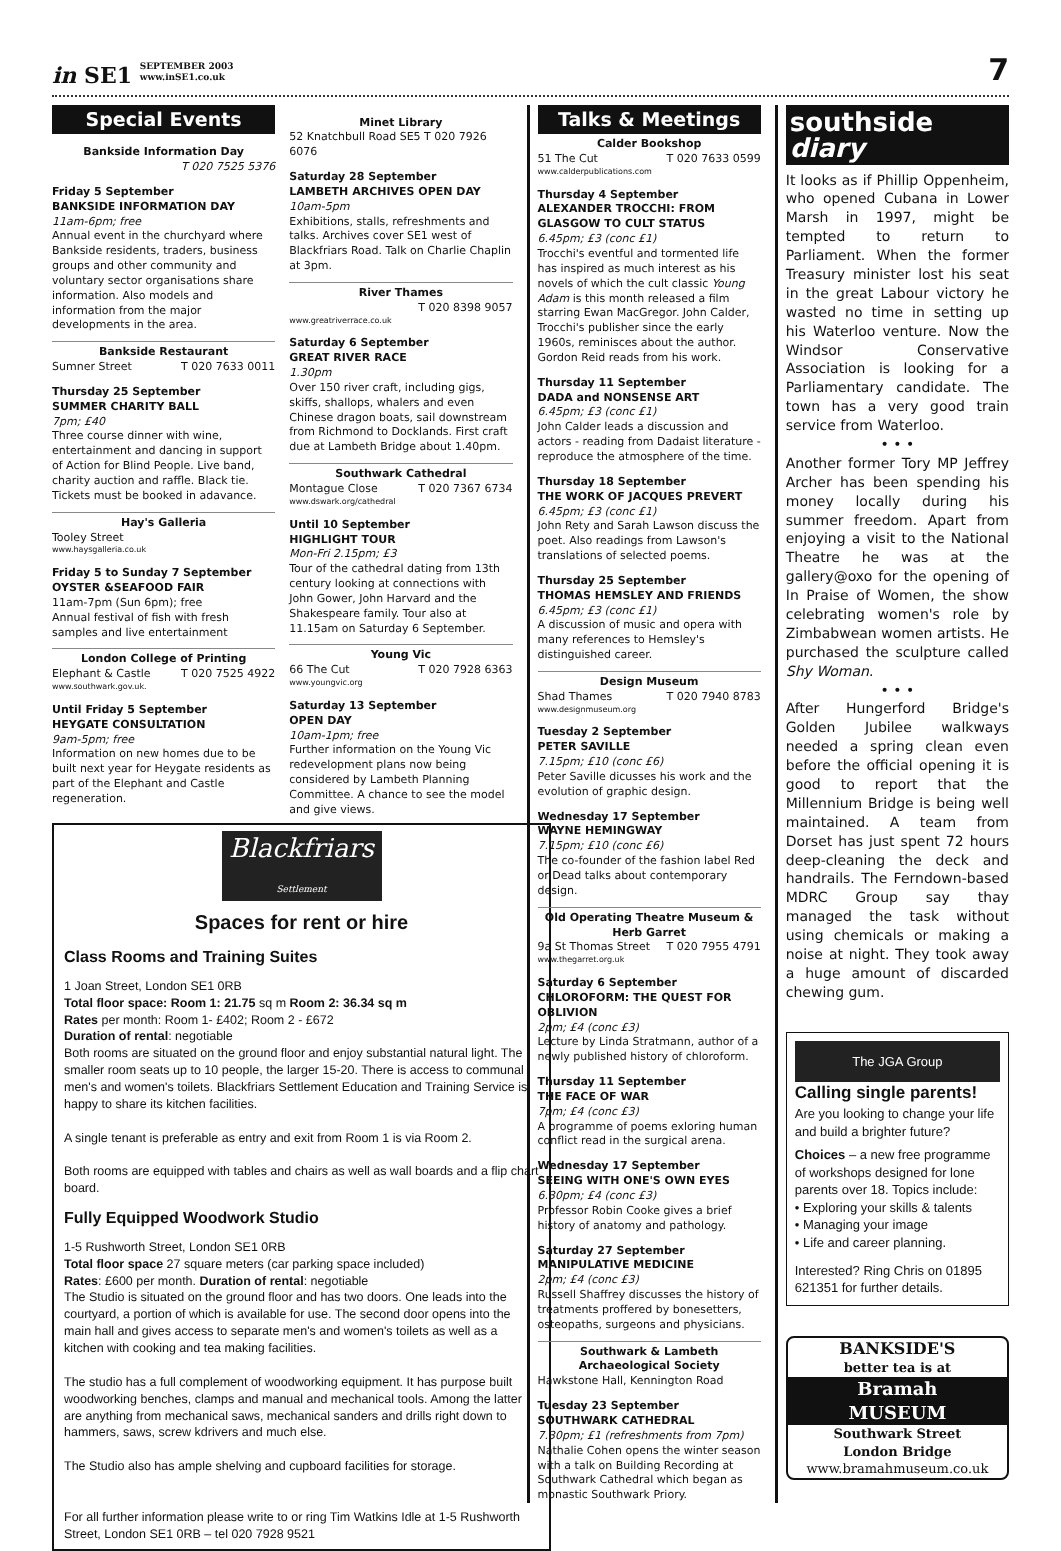in SE1 SEPTEMBER 2003
www.inSE1.co.uk
7
Special Events
Bankside Information Day
T 020 7525 5376
Friday 5 September
BANKSIDE INFORMATION DAY
11am-6pm; free
Annual event in the churchyard where Bankside residents, traders, business groups and other community and voluntary sector organisations share information. Also models and information from the major developments in the area.
Bankside Restaurant
Sumner Street T 020 7633 0011
Thursday 25 September
SUMMER CHARITY BALL
7pm; £40
Three course dinner with wine, entertainment and dancing in support of Action for Blind People. Live band, charity auction and raffle. Black tie. Tickets must be booked in adavance.
Hay's Galleria
Tooley Street
www.haysgalleria.co.uk
Friday 5 to Sunday 7 September
OYSTER &SEAFOOD FAIR
11am-7pm (Sun 6pm); free
Annual festival of fish with fresh samples and live entertainment
London College of Printing
Elephant & Castle T 020 7525 4922
www.southwark.gov.uk.
Until Friday 5 September
HEYGATE CONSULTATION
9am-5pm; free
Information on new homes due to be built next year for Heygate residents as part of the Elephant and Castle regeneration.
Minet Library
52 Knatchbull Road SE5 T 020 7926 6076
Saturday 28 September
LAMBETH ARCHIVES OPEN DAY
10am-5pm
Exhibitions, stalls, refreshments and talks. Archives cover SE1 west of Blackfriars Road. Talk on Charlie Chaplin at 3pm.
River Thames
T 020 8398 9057
www.greatriverrace.co.uk
Saturday 6 September
GREAT RIVER RACE
1.30pm
Over 150 river craft, including gigs, skiffs, shallops, whalers and even Chinese dragon boats, sail downstream from Richmond to Docklands. First craft due at Lambeth Bridge about 1.40pm.
Southwark Cathedral
Montague Close T 020 7367 6734
www.dswark.org/cathedral
Until 10 September
HIGHLIGHT TOUR
Mon-Fri 2.15pm; £3
Tour of the cathedral dating from 13th century looking at connections with John Gower, John Harvard and the Shakespeare family. Tour also at 11.15am on Saturday 6 September.
Young Vic
66 The Cut T 020 7928 6363
www.youngvic.org
Saturday 13 September
OPEN DAY
10am-1pm; free
Further information on the Young Vic redevelopment plans now being considered by Lambeth Planning Committee. A chance to see the model and give views.
Talks & Meetings
Calder Bookshop
51 The Cut T 020 7633 0599
www.calderpublications.com
Thursday 4 September
ALEXANDER TROCCHI: FROM GLASGOW TO CULT STATUS
6.45pm; £3 (conc £1)
Trocchi's eventful and tormented life has inspired as much interest as his novels of which the cult classic Young Adam is this month released a film starring Ewan MacGregor. John Calder, Trocchi's publisher since the early 1960s, reminisces about the author. Gordon Reid reads from his work.
Thursday 11 September
DADA and NONSENSE ART
6.45pm; £3 (conc £1)
John Calder leads a discussion and actors - reading from Dadaist literature - reproduce the atmosphere of the time.
Thursday 18 September
THE WORK OF JACQUES PREVERT
6.45pm; £3 (conc £1)
John Rety and Sarah Lawson discuss the poet. Also readings from Lawson's translations of selected poems.
Thursday 25 September
THOMAS HEMSLEY AND FRIENDS
6.45pm; £3 (conc £1)
A discussion of music and opera with many references to Hemsley's distinguished career.
Design Museum
Shad Thames T 020 7940 8783
www.designmuseum.org
Tuesday 2 September
PETER SAVILLE
7.15pm; £10 (conc £6)
Peter Saville dicusses his work and the evolution of graphic design.
Wednesday 17 September
WAYNE HEMINGWAY
7.15pm; £10 (conc £6)
The co-founder of the fashion label Red or Dead talks about contemporary design.
Old Operating Theatre Museum & Herb Garret
9a St Thomas Street T 020 7955 4791
www.thegarret.org.uk
Saturday 6 September
CHLOROFORM: THE QUEST FOR OBLIVION
2pm; £4 (conc £3)
Lecture by Linda Stratmann, author of a newly published history of chloroform.
Thursday 11 September
THE FACE OF WAR
7pm; £4 (conc £3)
A programme of poems exloring human conflict read in the surgical arena.
Wednesday 17 September
SEEING WITH ONE'S OWN EYES
6.30pm; £4 (conc £3)
Professor Robin Cooke gives a brief history of anatomy and pathology.
Saturday 27 September
MANIPULATIVE MEDICINE
2pm; £4 (conc £3)
Russell Shaffrey discusses the history of treatments proffered by bonesetters, osteopaths, surgeons and physicians.
Southwark & Lambeth Archaeological Society
Hawkstone Hall, Kennington Road
Tuesday 23 September
SOUTHWARK CATHEDRAL
7.30pm; £1 (refreshments from 7pm)
Nathalie Cohen opens the winter season with a talk on Building Recording at Southwark Cathedral which began as monastic Southwark Priory.
southside
diary
It looks as if Phillip Oppenheim, who opened Cubana in Lower Marsh in 1997, might be tempted to return to Parliament. When the former Treasury minister lost his seat in the great Labour victory he wasted no time in setting up his Waterloo venture. Now the Windsor Conservative Association is looking for a Parliamentary candidate. The town has a very good train service from Waterloo.
• • •
Another former Tory MP Jeffrey Archer has been spending his money locally during his summer freedom. Apart from enjoying a visit to the National Theatre he was at the gallery@oxo for the opening of In Praise of Women, the show celebrating women's role by Zimbabwean women artists. He purchased the sculpture called Shy Woman.
• • •
After Hungerford Bridge's Golden Jubilee walkways needed a spring clean even before the official opening it is good to report that the Millennium Bridge is being well maintained. A team from Dorset has just spent 72 hours deep-cleaning the deck and handrails. The Ferndown-based MDRC Group say thay managed the task without using chemicals or making a noise at night. They took away a huge amount of discarded chewing gum.
The JGA Group
Calling single parents!
Are you looking to change your life and build a brighter future?
Choices – a new free programme of workshops designed for lone parents over 18. Topics include:
• Exploring your skills & talents
• Managing your image
• Life and career planning.
Interested? Ring Chris on 01895 621351 for further details.
BANKSIDE'S
better tea is at
Bramah
MUSEUM
Southwark Street
London Bridge
www.bramahmuseum.co.uk
Blackfriars Settlement
Spaces for rent or hire
Class Rooms and Training Suites
1 Joan Street, London SE1 0RB
Total floor space: Room 1: 21.75 sq m Room 2: 36.34 sq m
Rates per month: Room 1- £402; Room 2 - £672
Duration of rental: negotiable
Both rooms are situated on the ground floor and enjoy substantial natural light. The smaller room seats up to 10 people, the larger 15-20. There is access to communal men's and women's toilets. Blackfriars Settlement Education and Training Service is happy to share its kitchen facilities.
A single tenant is preferable as entry and exit from Room 1 is via Room 2.
Both rooms are equipped with tables and chairs as well as wall boards and a flip chart board.
Fully Equipped Woodwork Studio
1-5 Rushworth Street, London SE1 0RB
Total floor space 27 square meters (car parking space included)
Rates: £600 per month. Duration of rental: negotiable
The Studio is situated on the ground floor and has two doors. One leads into the courtyard, a portion of which is available for use. The second door opens into the main hall and gives access to separate men's and women's toilets as well as a kitchen with cooking and tea making facilities.
The studio has a full complement of woodworking equipment. It has purpose built woodworking benches, clamps and manual and mechanical tools. Among the latter are anything from mechanical saws, mechanical sanders and drills right down to hammers, saws, screw kdrivers and much else.
The Studio also has ample shelving and cupboard facilities for storage.
For all further information please write to or ring Tim Watkins Idle at 1-5 Rushworth Street, London SE1 0RB – tel 020 7928 9521